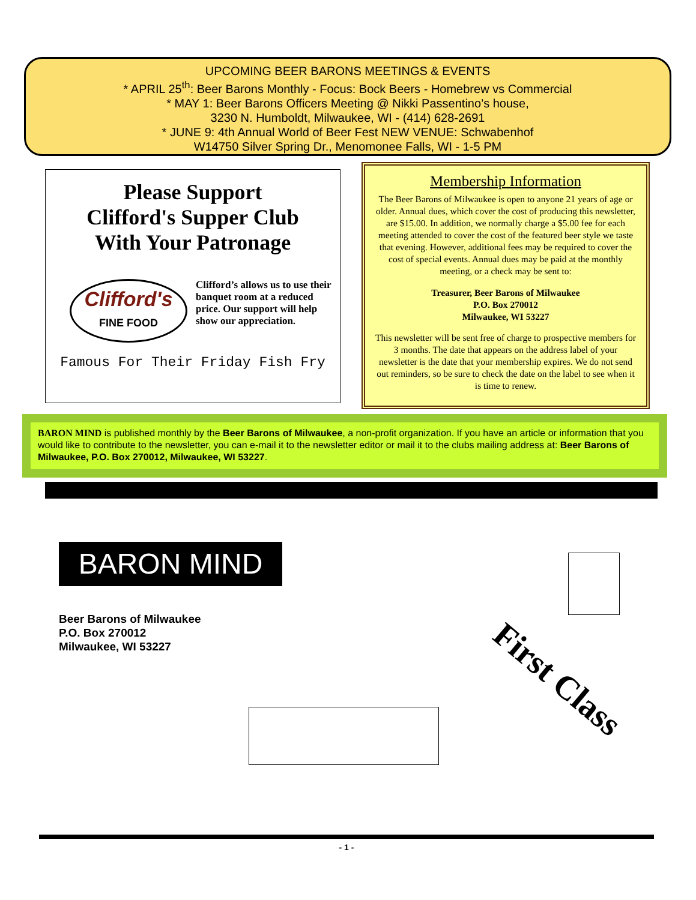UPCOMING BEER BARONS MEETINGS & EVENTS
* APRIL 25<sup>th</sup>: Beer Barons Monthly - Focus: Bock Beers - Homebrew vs Commercial
* MAY 1: Beer Barons Officers Meeting @ Nikki Passentino’s house,
3230 N. Humboldt, Milwaukee, WI - (414) 628-2691
* JUNE 9: 4th Annual World of Beer Fest NEW VENUE: Schwabenhof
W14750 Silver Spring Dr., Menomonee Falls, WI - 1-5 PM
Please Support
Clifford's Supper Club
With Your Patronage
Clifford's
FINE FOOD
Clifford’s allows us to use their banquet room at a reduced price. Our support will help show our appreciation.
Famous For Their Friday Fish Fry
Membership Information
The Beer Barons of Milwaukee is open to anyone 21 years of age or older. Annual dues, which cover the cost of producing this newsletter, are $15.00. In addition, we normally charge a $5.00 fee for each meeting attended to cover the cost of the featured beer style we taste that evening. However, additional fees may be required to cover the cost of special events. Annual dues may be paid at the monthly meeting, or a check may be sent to:
Treasurer, Beer Barons of Milwaukee
P.O. Box 270012
Milwaukee, WI 53227
This newsletter will be sent free of charge to prospective members for 3 months. The date that appears on the address label of your newsletter is the date that your membership expires. We do not send out reminders, so be sure to check the date on the label to see when it is time to renew.
BARON MIND is published monthly by the Beer Barons of Milwaukee, a non-profit organization. If you have an article or information that you would like to contribute to the newsletter, you can e-mail it to the newsletter editor or mail it to the clubs mailing address at: Beer Barons of Milwaukee, P.O. Box 270012, Milwaukee, WI 53227.
BARON MIND
Beer Barons of Milwaukee
P.O. Box 270012
Milwaukee, WI 53227
First Class
- 1 -